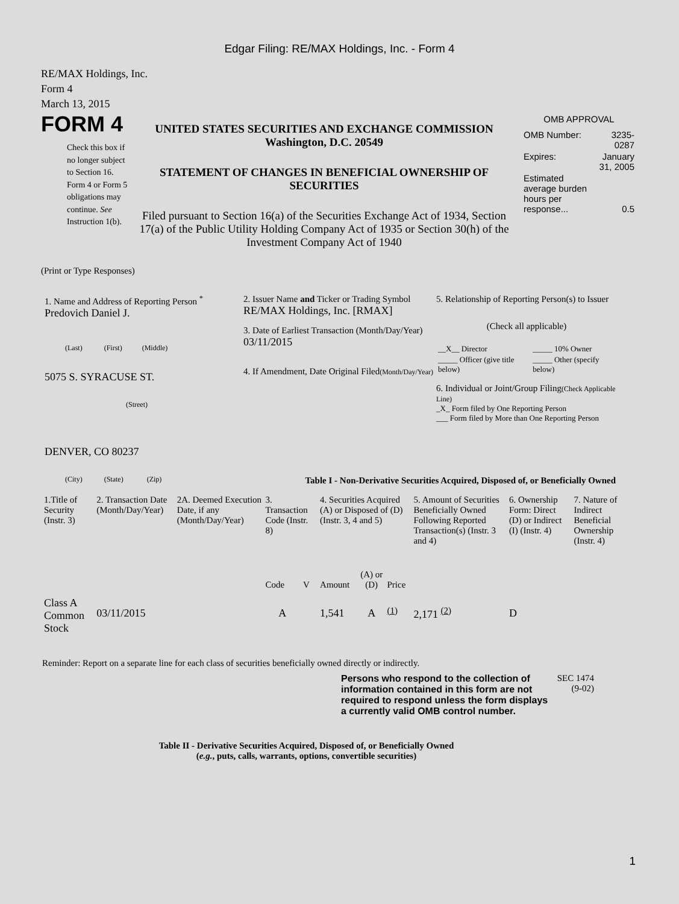Edgar Filing: RE/MAX Holdings, Inc. - Form 4
RE/MAX Holdings, Inc.
Form 4
March 13, 2015
FORM 4
Check this box if no longer subject to Section 16. Form 4 or Form 5 obligations may continue. See Instruction 1(b).
UNITED STATES SECURITIES AND EXCHANGE COMMISSION
Washington, D.C. 20549
STATEMENT OF CHANGES IN BENEFICIAL OWNERSHIP OF SECURITIES
Filed pursuant to Section 16(a) of the Securities Exchange Act of 1934, Section 17(a) of the Public Utility Holding Company Act of 1935 or Section 30(h) of the Investment Company Act of 1940
OMB APPROVAL
| OMB Number: | 3235-0287 |
| Expires: | January 31, 2005 |
| Estimated average burden hours per response... | 0.5 |
(Print or Type Responses)
1. Name and Address of Reporting Person <sup>*</sup>
Predovich Daniel J.
(Last) (First) (Middle)
5075 S. SYRACUSE ST.
(Street)
DENVER, CO 80237
(City) (State) (Zip)
2. Issuer Name and Ticker or Trading Symbol
RE/MAX Holdings, Inc. [RMAX]
3. Date of Earliest Transaction (Month/Day/Year)
03/11/2015
4. If Amendment, Date Original Filed(Month/Day/Year)
5. Relationship of Reporting Person(s) to Issuer
(Check all applicable)
| __X__ Director | _____ 10% Owner |
| _____ Officer (give title below) | _____ Other (specify below) |
6. Individual or Joint/Group Filing(Check Applicable Line)
_X_ Form filed by One Reporting Person
___ Form filed by More than One Reporting Person
Table I - Non-Derivative Securities Acquired, Disposed of, or Beneficially Owned
| 1.Title of Security (Instr. 3) | 2. Transaction Date (Month/Day/Year) | 2A. Deemed Execution Date, if any (Month/Day/Year) | 3. Transaction Code (Instr. 8) | | 4. Securities Acquired (A) or Disposed of (D) (Instr. 3, 4 and 5) | | | 5. Amount of Securities Beneficially Owned Following Reported Transaction(s) (Instr. 3 and 4) | 6. Ownership Form: Direct (D) or Indirect (I) (Instr. 4) | 7. Nature of Indirect Beneficial Ownership (Instr. 4) |
| --- | --- | --- | --- | --- | --- | --- | --- | --- | --- | --- |
| | | | Code | V | Amount | (A) or (D) | Price | | | |
| Class A Common Stock | 03/11/2015 | | A | | 1,541 | A | <sup>(1)</sup> | 2,171 <sup>(2)</sup> | D | |
Reminder: Report on a separate line for each class of securities beneficially owned directly or indirectly.
Persons who respond to the collection of information contained in this form are not required to respond unless the form displays a currently valid OMB control number.
SEC 1474 (9-02)
Table II - Derivative Securities Acquired, Disposed of, or Beneficially Owned
(e.g., puts, calls, warrants, options, convertible securities)
1